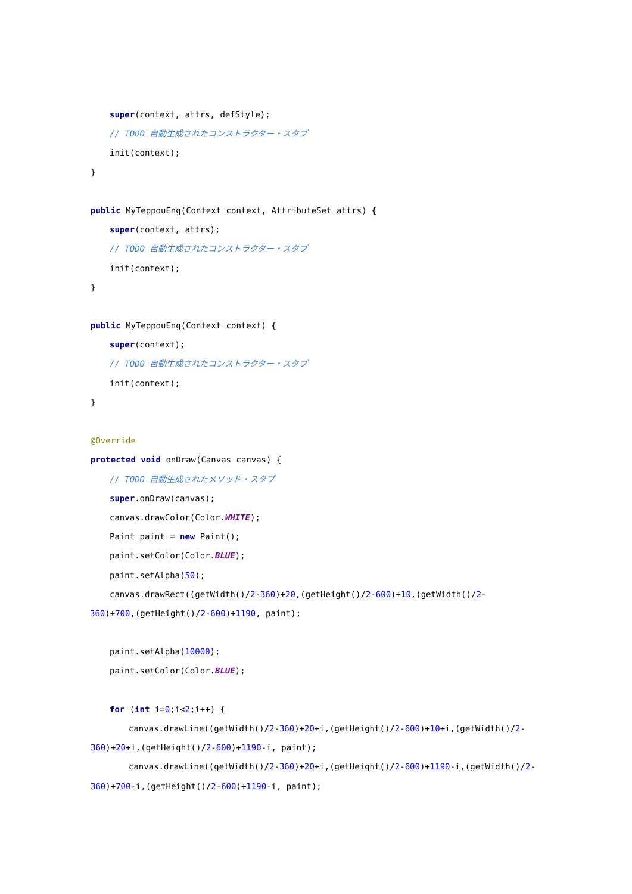super(context, attrs, defStyle);
// TODO 自動生成されたコンストラクター・スタブ
init(context);
}
public MyTeppouEng(Context context, AttributeSet attrs) {
super(context, attrs);
// TODO 自動生成されたコンストラクター・スタブ
init(context);
}
public MyTeppouEng(Context context) {
super(context);
// TODO 自動生成されたコンストラクター・スタブ
init(context);
}
@Override
protected void onDraw(Canvas canvas) {
// TODO 自動生成されたメソッド・スタブ
super.onDraw(canvas);
canvas.drawColor(Color.WHITE);
Paint paint = new Paint();
paint.setColor(Color.BLUE);
paint.setAlpha(50);
canvas.drawRect((getWidth()/2-360)+20,(getHeight()/2-600)+10,(getWidth()/2-
360)+700,(getHeight()/2-600)+1190, paint);
paint.setAlpha(10000);
paint.setColor(Color.BLUE);
for (int i=0;i<2;i++) {
canvas.drawLine((getWidth()/2-360)+20+i,(getHeight()/2-600)+10+i,(getWidth()/2-
360)+20+i,(getHeight()/2-600)+1190-i, paint);
canvas.drawLine((getWidth()/2-360)+20+i,(getHeight()/2-600)+1190-i,(getWidth()/2-
360)+700-i,(getHeight()/2-600)+1190-i, paint);